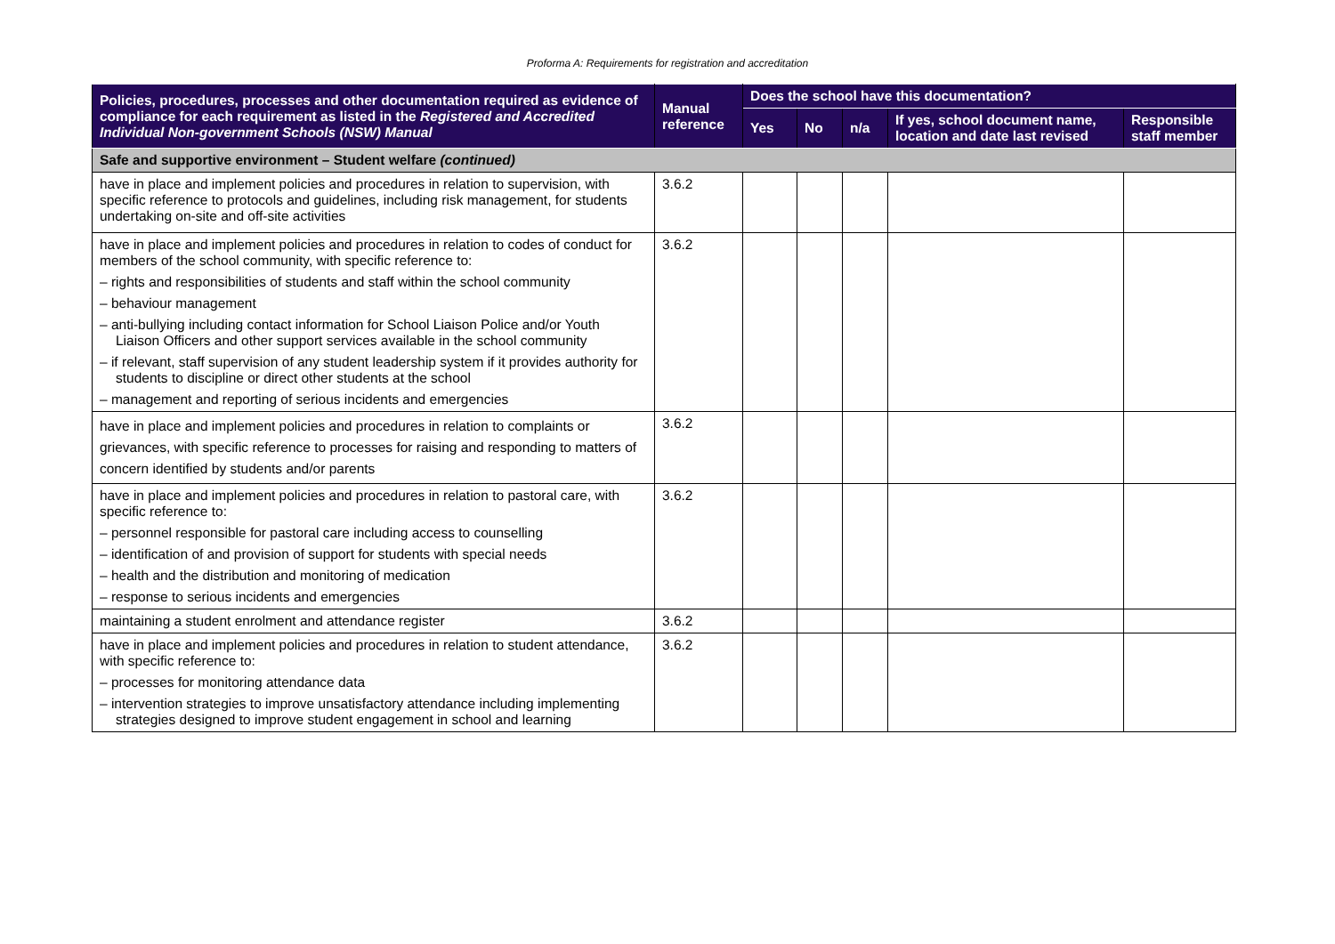Proforma A: Requirements for registration and accreditation
| Policies, procedures, processes and other documentation required as evidence of compliance for each requirement as listed in the Registered and Accredited Individual Non-government Schools (NSW) Manual | Manual reference | Does the school have this documentation? | | | | |
| --- | --- | --- | --- | --- | --- | --- |
| | | Yes | No | n/a | If yes, school document name, location and date last revised | Responsible staff member |
| Safe and supportive environment – Student welfare (continued) | | | | | | |
| have in place and implement policies and procedures in relation to supervision, with specific reference to protocols and guidelines, including risk management, for students undertaking on-site and off-site activities | 3.6.2 | | | | | |
| have in place and implement policies and procedures in relation to codes of conduct for members of the school community, with specific reference to: – rights and responsibilities of students and staff within the school community – behaviour management – anti-bullying including contact information for School Liaison Police and/or Youth Liaison Officers and other support services available in the school community – if relevant, staff supervision of any student leadership system if it provides authority for students to discipline or direct other students at the school – management and reporting of serious incidents and emergencies | 3.6.2 | | | | | |
| have in place and implement policies and procedures in relation to complaints or grievances, with specific reference to processes for raising and responding to matters of concern identified by students and/or parents | 3.6.2 | | | | | |
| have in place and implement policies and procedures in relation to pastoral care, with specific reference to: – personnel responsible for pastoral care including access to counselling – identification of and provision of support for students with special needs – health and the distribution and monitoring of medication – response to serious incidents and emergencies | 3.6.2 | | | | | |
| maintaining a student enrolment and attendance register | 3.6.2 | | | | | |
| have in place and implement policies and procedures in relation to student attendance, with specific reference to: – processes for monitoring attendance data – intervention strategies to improve unsatisfactory attendance including implementing strategies designed to improve student engagement in school and learning | 3.6.2 | | | | | |